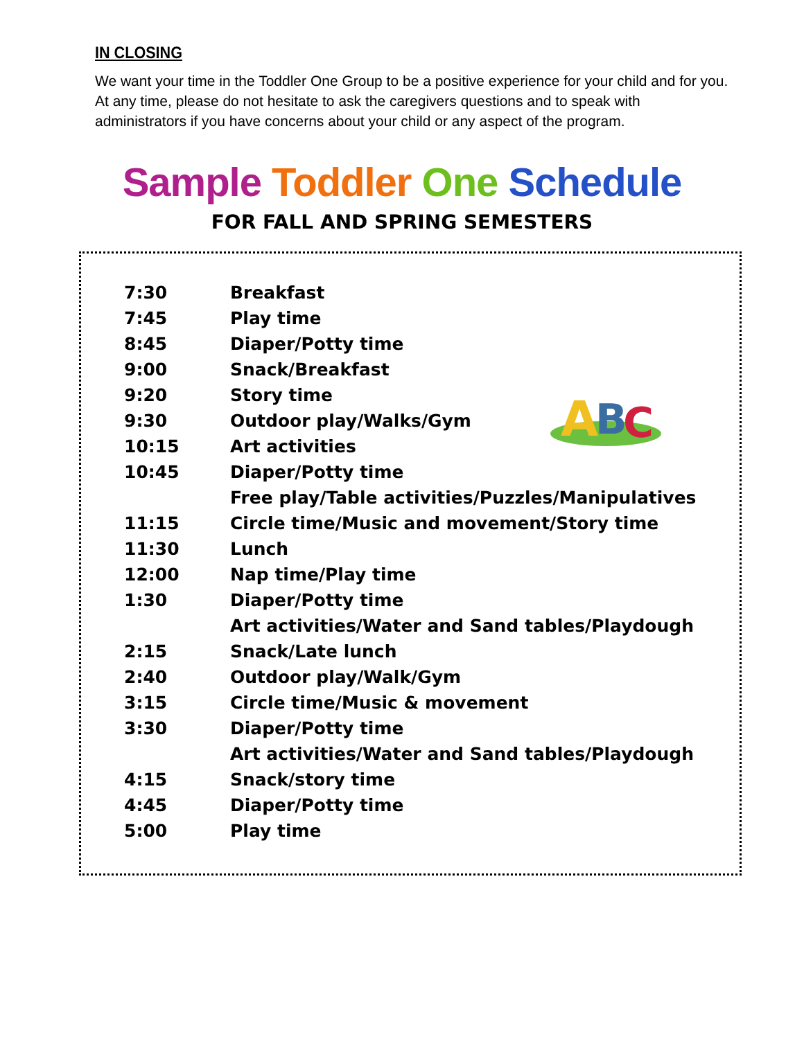IN CLOSING
We want your time in the Toddler One Group to be a positive experience for your child and for you. At any time, please do not hesitate to ask the caregivers questions and to speak with administrators if you have concerns about your child or any aspect of the program.
Sample Toddler One Schedule
FOR FALL AND SPRING SEMESTERS
A
B
C
| 7:30 | Breakfast |
| 7:45 | Play time |
| 8:45 | Diaper/Potty time |
| 9:00 | Snack/Breakfast |
| 9:20 | Story time |
| 9:30 | Outdoor play/Walks/Gym |
| 10:15 | Art activities |
| 10:45 | Diaper/Potty time |
| | Free play/Table activities/Puzzles/Manipulatives |
| 11:15 | Circle time/Music and movement/Story time |
| 11:30 | Lunch |
| 12:00 | Nap time/Play time |
| 1:30 | Diaper/Potty time |
| | Art activities/Water and Sand tables/Playdough |
| 2:15 | Snack/Late lunch |
| 2:40 | Outdoor play/Walk/Gym |
| 3:15 | Circle time/Music & movement |
| 3:30 | Diaper/Potty time |
| | Art activities/Water and Sand tables/Playdough |
| 4:15 | Snack/story time |
| 4:45 | Diaper/Potty time |
| 5:00 | Play time |